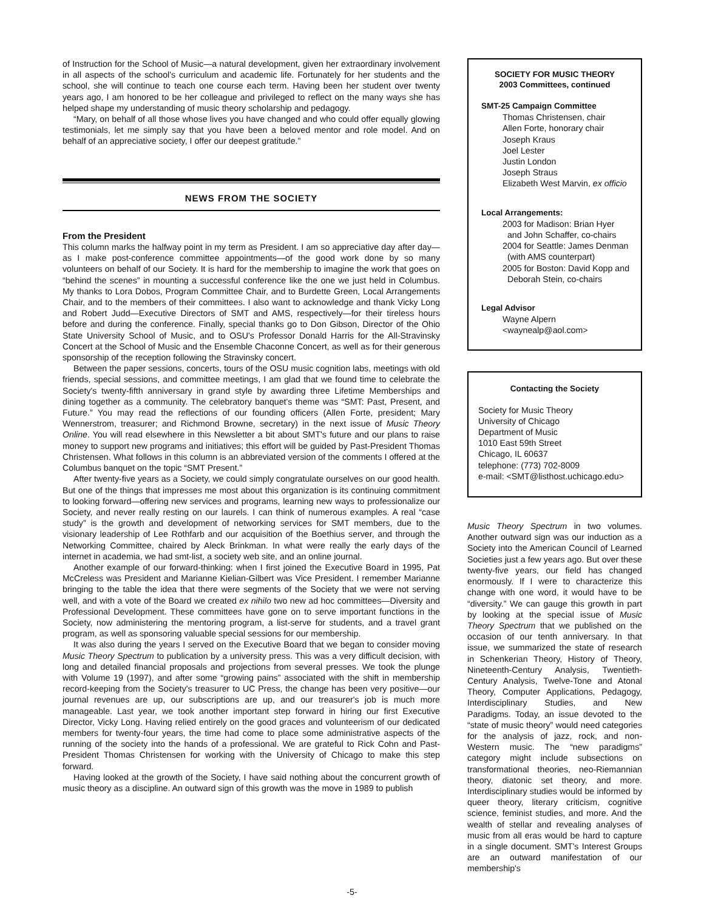of Instruction for the School of Music—a natural development, given her extraordinary involvement in all aspects of the school's curriculum and academic life. Fortunately for her students and the school, she will continue to teach one course each term. Having been her student over twenty years ago, I am honored to be her colleague and privileged to reflect on the many ways she has helped shape my understanding of music theory scholarship and pedagogy.
“Mary, on behalf of all those whose lives you have changed and who could offer equally glowing testimonials, let me simply say that you have been a beloved mentor and role model. And on behalf of an appreciative society, I offer our deepest gratitude.”
NEWS FROM THE SOCIETY
From the President
This column marks the halfway point in my term as President. I am so appreciative day after day—as I make post-conference committee appointments—of the good work done by so many volunteers on behalf of our Society. It is hard for the membership to imagine the work that goes on “behind the scenes” in mounting a successful conference like the one we just held in Columbus. My thanks to Lora Dobos, Program Committee Chair, and to Burdette Green, Local Arrangements Chair, and to the members of their committees. I also want to acknowledge and thank Vicky Long and Robert Judd—Executive Directors of SMT and AMS, respectively—for their tireless hours before and during the conference. Finally, special thanks go to Don Gibson, Director of the Ohio State University School of Music, and to OSU's Professor Donald Harris for the All-Stravinsky Concert at the School of Music and the Ensemble Chaconne Concert, as well as for their generous sponsorship of the reception following the Stravinsky concert.
Between the paper sessions, concerts, tours of the OSU music cognition labs, meetings with old friends, special sessions, and committee meetings, I am glad that we found time to celebrate the Society's twenty-fifth anniversary in grand style by awarding three Lifetime Memberships and dining together as a community. The celebratory banquet's theme was “SMT: Past, Present, and Future.” You may read the reflections of our founding officers (Allen Forte, president; Mary Wennerstrom, treasurer; and Richmond Browne, secretary) in the next issue of Music Theory Online. You will read elsewhere in this Newsletter a bit about SMT's future and our plans to raise money to support new programs and initiatives; this effort will be guided by Past-President Thomas Christensen. What follows in this column is an abbreviated version of the comments I offered at the Columbus banquet on the topic “SMT Present.”
After twenty-five years as a Society, we could simply congratulate ourselves on our good health. But one of the things that impresses me most about this organization is its continuing commitment to looking forward—offering new services and programs, learning new ways to professionalize our Society, and never really resting on our laurels. I can think of numerous examples. A real “case study” is the growth and development of networking services for SMT members, due to the visionary leadership of Lee Rothfarb and our acquisition of the Boethius server, and through the Networking Committee, chaired by Aleck Brinkman. In what were really the early days of the internet in academia, we had smt-list, a society web site, and an online journal.
Another example of our forward-thinking: when I first joined the Executive Board in 1995, Pat McCreless was President and Marianne Kielian-Gilbert was Vice President. I remember Marianne bringing to the table the idea that there were segments of the Society that we were not serving well, and with a vote of the Board we created ex nihilo two new ad hoc committees—Diversity and Professional Development. These committees have gone on to serve important functions in the Society, now administering the mentoring program, a list-serve for students, and a travel grant program, as well as sponsoring valuable special sessions for our membership.
It was also during the years I served on the Executive Board that we began to consider moving Music Theory Spectrum to publication by a university press. This was a very difficult decision, with long and detailed financial proposals and projections from several presses. We took the plunge with Volume 19 (1997), and after some “growing pains” associated with the shift in membership record-keeping from the Society's treasurer to UC Press, the change has been very positive—our journal revenues are up, our subscriptions are up, and our treasurer's job is much more manageable. Last year, we took another important step forward in hiring our first Executive Director, Vicky Long. Having relied entirely on the good graces and volunteerism of our dedicated members for twenty-four years, the time had come to place some administrative aspects of the running of the society into the hands of a professional. We are grateful to Rick Cohn and Past-President Thomas Christensen for working with the University of Chicago to make this step forward.
Having looked at the growth of the Society, I have said nothing about the concurrent growth of music theory as a discipline. An outward sign of this growth was the move in 1989 to publish
SOCIETY FOR MUSIC THEORY
2003 Committees, continued
SMT-25 Campaign Committee
Thomas Christensen, chair
Allen Forte, honorary chair
Joseph Kraus
Joel Lester
Justin London
Joseph Straus
Elizabeth West Marvin, ex officio
Local Arrangements:
2003 for Madison: Brian Hyer
and John Schaffer, co-chairs
2004 for Seattle: James Denman
(with AMS counterpart)
2005 for Boston: David Kopp and
Deborah Stein, co-chairs
Legal Advisor
Wayne Alpern
<waynealp@aol.com>
Contacting the Society
Society for Music Theory
University of Chicago
Department of Music
1010 East 59th Street
Chicago, IL 60637
telephone: (773) 702-8009
e-mail: <SMT@listhost.uchicago.edu>
Music Theory Spectrum in two volumes. Another outward sign was our induction as a Society into the American Council of Learned Societies just a few years ago. But over these twenty-five years, our field has changed enormously. If I were to characterize this change with one word, it would have to be “diversity.” We can gauge this growth in part by looking at the special issue of Music Theory Spectrum that we published on the occasion of our tenth anniversary. In that issue, we summarized the state of research in Schenkerian Theory, History of Theory, Nineteenth-Century Analysis, Twentieth-Century Analysis, Twelve-Tone and Atonal Theory, Computer Applications, Pedagogy, Interdisciplinary Studies, and New Paradigms. Today, an issue devoted to the “state of music theory” would need categories for the analysis of jazz, rock, and non-Western music. The “new paradigms” category might include subsections on transformational theories, neo-Riemannian theory, diatonic set theory, and more. Interdisciplinary studies would be informed by queer theory, literary criticism, cognitive science, feminist studies, and more. And the wealth of stellar and revealing analyses of music from all eras would be hard to capture in a single document. SMT's Interest Groups are an outward manifestation of our membership's
-5-